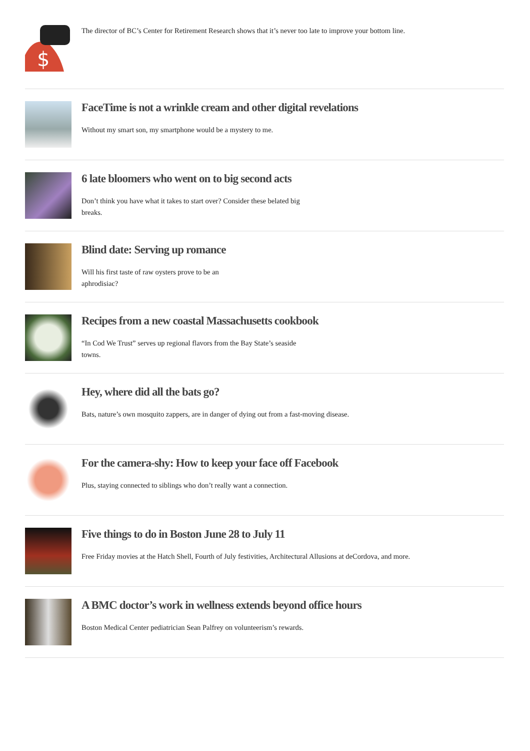$
The director of BC’s Center for Retirement Research shows that it’s never too late to improve your bottom line.
FaceTime is not a wrinkle cream and other digital revelations
Without my smart son, my smartphone would be a mystery to me.
6 late bloomers who went on to big second acts
Don’t think you have what it takes to start over? Consider these belated big breaks.
Blind date: Serving up romance
Will his first taste of raw oysters prove to be an aphrodisiac?
Recipes from a new coastal Massachusetts cookbook
“In Cod We Trust” serves up regional flavors from the Bay State’s seaside towns.
Hey, where did all the bats go?
Bats, nature’s own mosquito zappers, are in danger of dying out from a fast-moving disease.
For the camera-shy: How to keep your face off Facebook
Plus, staying connected to siblings who don’t really want a connection.
Five things to do in Boston June 28 to July 11
Free Friday movies at the Hatch Shell, Fourth of July festivities, Architectural Allusions at deCordova, and more.
A BMC doctor’s work in wellness extends beyond office hours
Boston Medical Center pediatrician Sean Palfrey on volunteerism’s rewards.